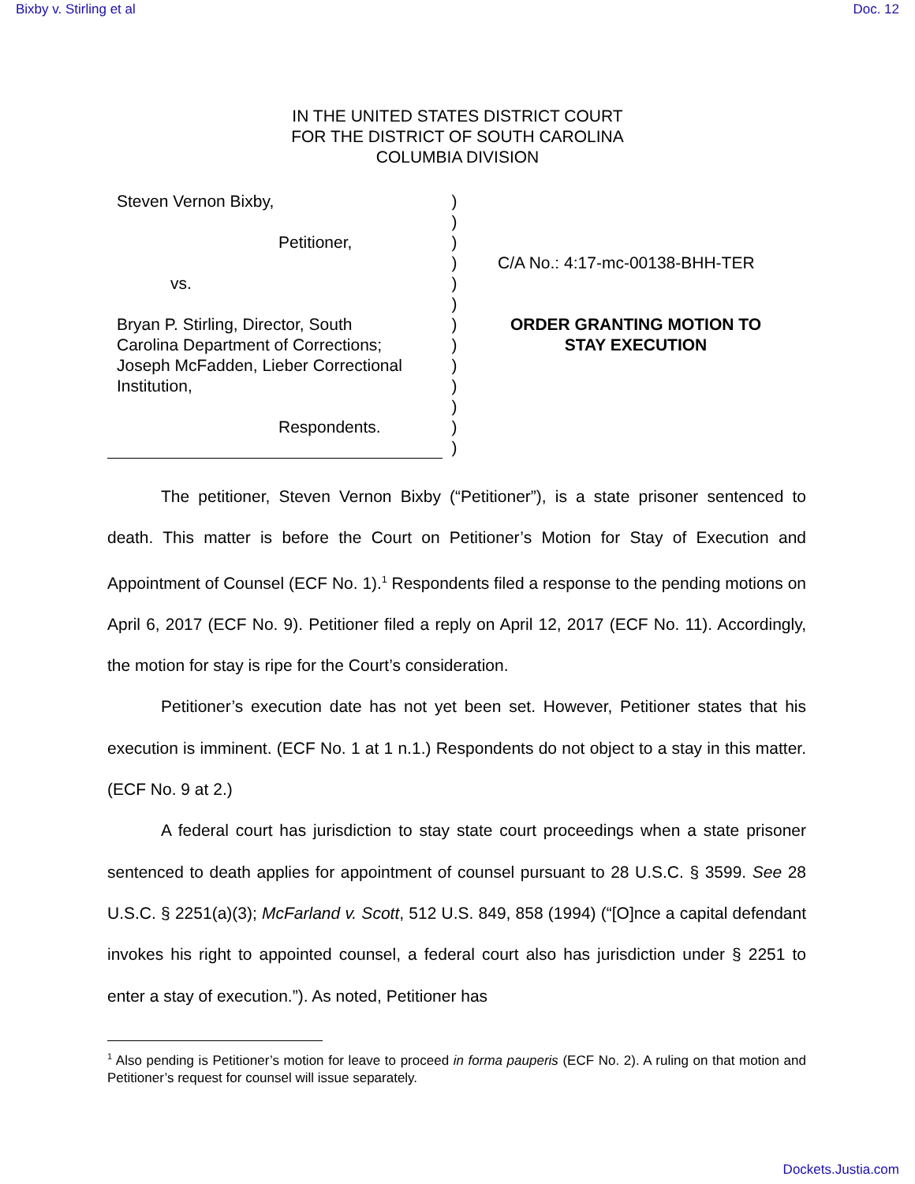Bixby v. Stirling et al Doc. 12
IN THE UNITED STATES DISTRICT COURT
FOR THE DISTRICT OF SOUTH CAROLINA
COLUMBIA DIVISION
Steven Vernon Bixby,
Petitioner,
vs.
Bryan P. Stirling, Director, South
Carolina Department of Corrections;
Joseph McFadden, Lieber Correctional
Institution,
Respondents.
)
)
)
)
)
)
)
)
)
)
)
)
)
C/A No.: 4:17-mc-00138-BHH-TER
ORDER GRANTING MOTION TO STAY EXECUTION
The petitioner, Steven Vernon Bixby (“Petitioner”), is a state prisoner sentenced to death. This matter is before the Court on Petitioner’s Motion for Stay of Execution and Appointment of Counsel (ECF No. 1).<sup>1</sup> Respondents filed a response to the pending motions on April 6, 2017 (ECF No. 9). Petitioner filed a reply on April 12, 2017 (ECF No. 11). Accordingly, the motion for stay is ripe for the Court’s consideration.
Petitioner’s execution date has not yet been set. However, Petitioner states that his execution is imminent. (ECF No. 1 at 1 n.1.) Respondents do not object to a stay in this matter. (ECF No. 9 at 2.)
A federal court has jurisdiction to stay state court proceedings when a state prisoner sentenced to death applies for appointment of counsel pursuant to 28 U.S.C. § 3599. See 28 U.S.C. § 2251(a)(3); McFarland v. Scott, 512 U.S. 849, 858 (1994) (“[O]nce a capital defendant invokes his right to appointed counsel, a federal court also has jurisdiction under § 2251 to enter a stay of execution.”). As noted, Petitioner has
<sup>1</sup> Also pending is Petitioner’s motion for leave to proceed in forma pauperis (ECF No. 2). A ruling on that motion and Petitioner’s request for counsel will issue separately.
Dockets.Justia.com